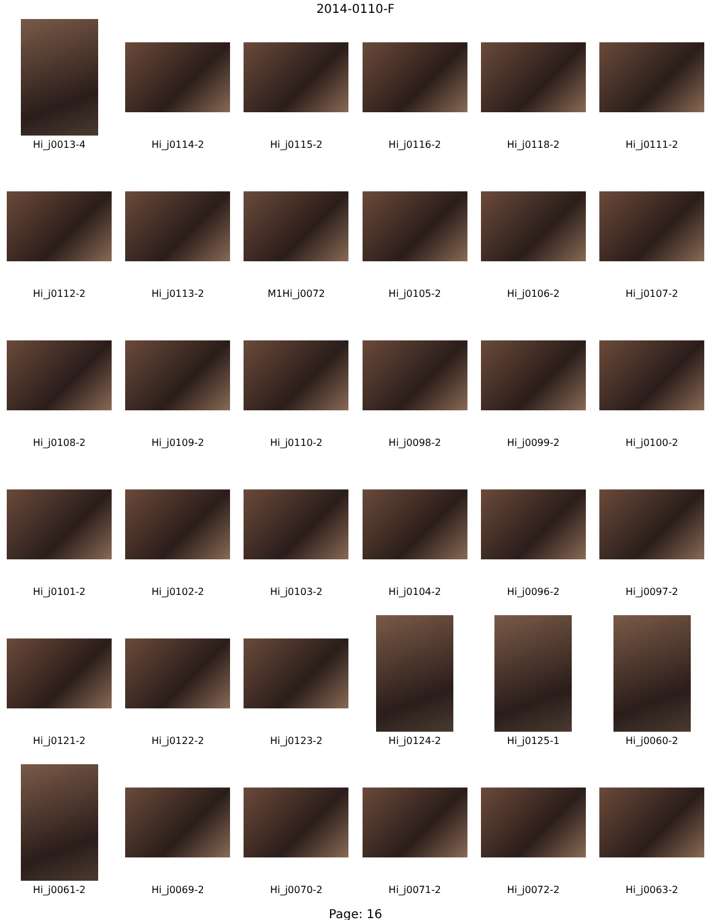2014-0110-F
Hi_j0013-4
Hi_j0114-2
Hi_j0115-2
Hi_j0116-2
Hi_j0118-2
Hi_j0111-2
Hi_j0112-2
Hi_j0113-2
M1Hi_j0072
Hi_j0105-2
Hi_j0106-2
Hi_j0107-2
Hi_j0108-2
Hi_j0109-2
Hi_j0110-2
Hi_j0098-2
Hi_j0099-2
Hi_j0100-2
Hi_j0101-2
Hi_j0102-2
Hi_j0103-2
Hi_j0104-2
Hi_j0096-2
Hi_j0097-2
Hi_j0121-2
Hi_j0122-2
Hi_j0123-2
Hi_j0124-2
Hi_j0125-1
Hi_j0060-2
Hi_j0061-2
Hi_j0069-2
Hi_j0070-2
Hi_j0071-2
Hi_j0072-2
Hi_j0063-2
Page: 16